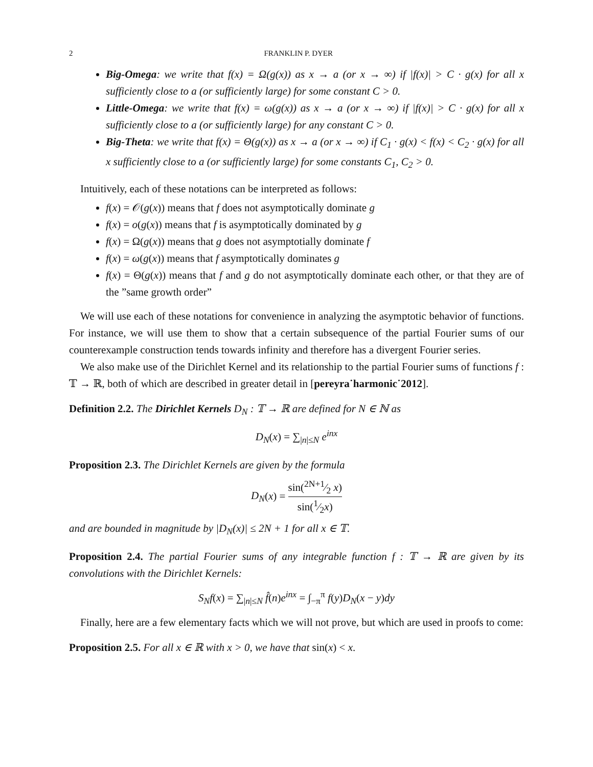2 FRANKLIN P. DYER
Big-Omega: we write that f(x) = Ω(g(x)) as x → a (or x → ∞) if |f(x)| > C · g(x) for all x sufficiently close to a (or sufficiently large) for some constant C > 0.
Little-Omega: we write that f(x) = ω(g(x)) as x → a (or x → ∞) if |f(x)| > C · g(x) for all x sufficiently close to a (or sufficiently large) for any constant C > 0.
Big-Theta: we write that f(x) = Θ(g(x)) as x → a (or x → ∞) if C<sub>1</sub> · g(x) < f(x) < C<sub>2</sub> · g(x) for all x sufficiently close to a (or sufficiently large) for some constants C<sub>1</sub>, C<sub>2</sub> > 0.
Intuitively, each of these notations can be interpreted as follows:
f(x) = 𝒪(g(x)) means that f does not asymptotically dominate g
f(x) = o(g(x)) means that f is asymptotically dominated by g
f(x) = Ω(g(x)) means that g does not asymptotially dominate f
f(x) = ω(g(x)) means that f asymptotically dominates g
f(x) = Θ(g(x)) means that f and g do not asymptotically dominate each other, or that they are of the ”same growth order”
We will use each of these notations for convenience in analyzing the asymptotic behavior of functions. For instance, we will use them to show that a certain subsequence of the partial Fourier sums of our counterexample construction tends towards infinity and therefore has a divergent Fourier series.
We also make use of the Dirichlet Kernel and its relationship to the partial Fourier sums of functions f : 𝕋 → ℝ, both of which are described in greater detail in [pereyra˙harmonic˙2012].
Definition 2.2. The Dirichlet Kernels D<sub>N</sub> : 𝕋 → ℝ are defined for N ∈ ℕ as
D<sub>N</sub>(x) = ∑<sub>|n|≤N</sub> e<sup>inx</sup>
Proposition 2.3. The Dirichlet Kernels are given by the formula
D<sub>N</sub>(x) = sin(2N+1⁄2 x) sin(1⁄2x)
and are bounded in magnitude by |D<sub>N</sub>(x)| ≤ 2N + 1 for all x ∈ 𝕋.
Proposition 2.4. The partial Fourier sums of any integrable function f : 𝕋 → ℝ are given by its convolutions with the Dirichlet Kernels:
S<sub>N</sub>f(x) = ∑<sub>|n|≤N</sub> f̂(n)e<sup>inx</sup> = ∫<sub>−π</sub><sup>π</sup> f(y)D<sub>N</sub>(x − y)dy
Finally, here are a few elementary facts which we will not prove, but which are used in proofs to come:
Proposition 2.5. For all x ∈ ℝ with x > 0, we have that sin(x) < x.